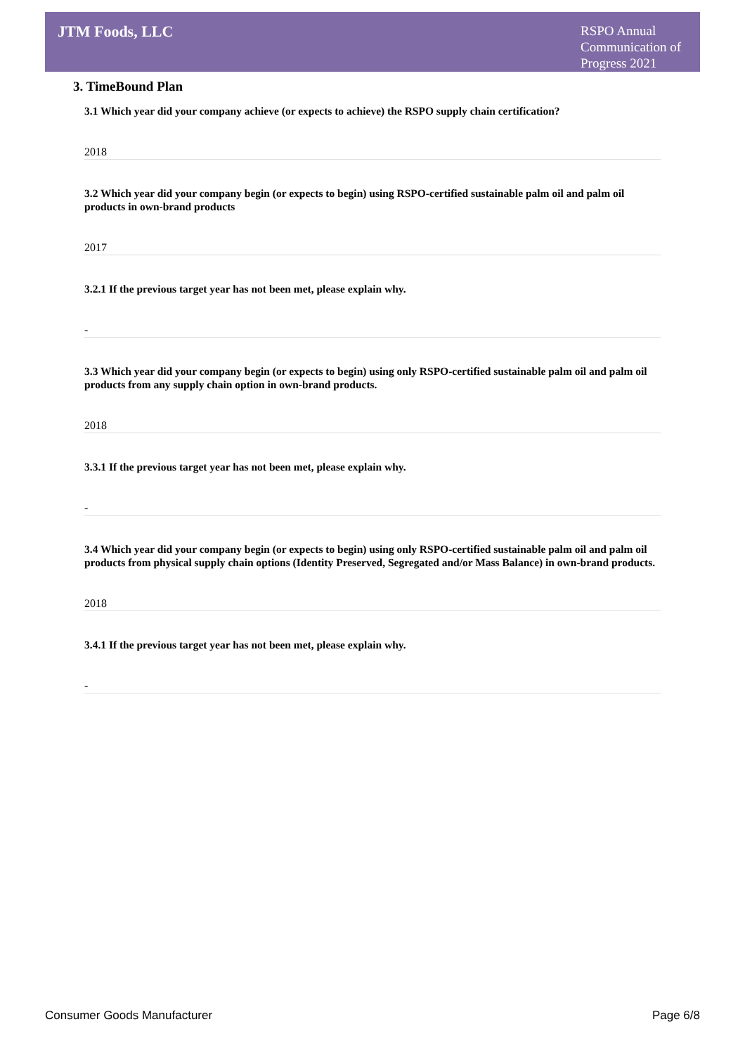JTM Foods, LLC
RSPO Annual
Communication of
Progress 2021
3. TimeBound Plan
3.1 Which year did your company achieve (or expects to achieve) the RSPO supply chain certification?
2018
3.2 Which year did your company begin (or expects to begin) using RSPO-certified sustainable palm oil and palm oil products in own-brand products
2017
3.2.1 If the previous target year has not been met, please explain why.
-
3.3 Which year did your company begin (or expects to begin) using only RSPO-certified sustainable palm oil and palm oil products from any supply chain option in own-brand products.
2018
3.3.1 If the previous target year has not been met, please explain why.
-
3.4 Which year did your company begin (or expects to begin) using only RSPO-certified sustainable palm oil and palm oil products from physical supply chain options (Identity Preserved, Segregated and/or Mass Balance) in own-brand products.
2018
3.4.1 If the previous target year has not been met, please explain why.
-
Consumer Goods Manufacturer Page 6/8